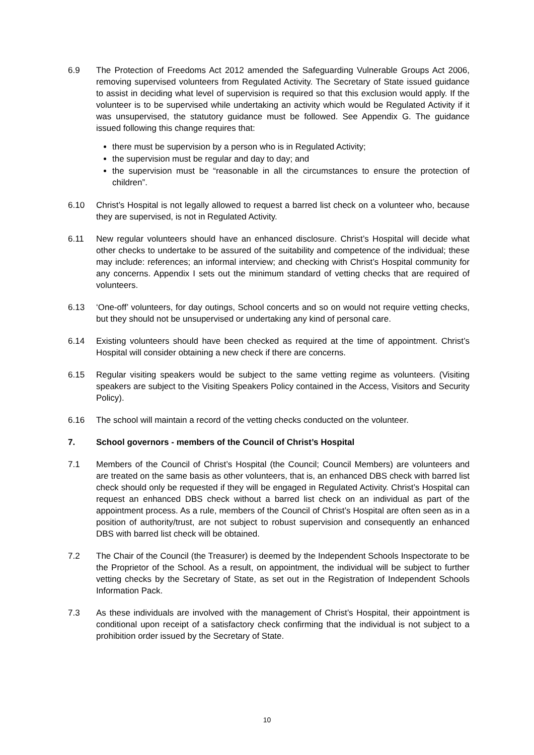6.9 The Protection of Freedoms Act 2012 amended the Safeguarding Vulnerable Groups Act 2006, removing supervised volunteers from Regulated Activity. The Secretary of State issued guidance to assist in deciding what level of supervision is required so that this exclusion would apply. If the volunteer is to be supervised while undertaking an activity which would be Regulated Activity if it was unsupervised, the statutory guidance must be followed. See Appendix G. The guidance issued following this change requires that:
there must be supervision by a person who is in Regulated Activity;
the supervision must be regular and day to day; and
the supervision must be “reasonable in all the circumstances to ensure the protection of children”.
6.10 Christ’s Hospital is not legally allowed to request a barred list check on a volunteer who, because they are supervised, is not in Regulated Activity.
6.11 New regular volunteers should have an enhanced disclosure. Christ’s Hospital will decide what other checks to undertake to be assured of the suitability and competence of the individual; these may include: references; an informal interview; and checking with Christ’s Hospital community for any concerns. Appendix I sets out the minimum standard of vetting checks that are required of volunteers.
6.13 ‘One-off’ volunteers, for day outings, School concerts and so on would not require vetting checks, but they should not be unsupervised or undertaking any kind of personal care.
6.14 Existing volunteers should have been checked as required at the time of appointment. Christ’s Hospital will consider obtaining a new check if there are concerns.
6.15 Regular visiting speakers would be subject to the same vetting regime as volunteers. (Visiting speakers are subject to the Visiting Speakers Policy contained in the Access, Visitors and Security Policy).
6.16 The school will maintain a record of the vetting checks conducted on the volunteer.
7. School governors - members of the Council of Christ’s Hospital
7.1 Members of the Council of Christ’s Hospital (the Council; Council Members) are volunteers and are treated on the same basis as other volunteers, that is, an enhanced DBS check with barred list check should only be requested if they will be engaged in Regulated Activity. Christ’s Hospital can request an enhanced DBS check without a barred list check on an individual as part of the appointment process. As a rule, members of the Council of Christ’s Hospital are often seen as in a position of authority/trust, are not subject to robust supervision and consequently an enhanced DBS with barred list check will be obtained.
7.2 The Chair of the Council (the Treasurer) is deemed by the Independent Schools Inspectorate to be the Proprietor of the School. As a result, on appointment, the individual will be subject to further vetting checks by the Secretary of State, as set out in the Registration of Independent Schools Information Pack.
7.3 As these individuals are involved with the management of Christ’s Hospital, their appointment is conditional upon receipt of a satisfactory check confirming that the individual is not subject to a prohibition order issued by the Secretary of State.
10